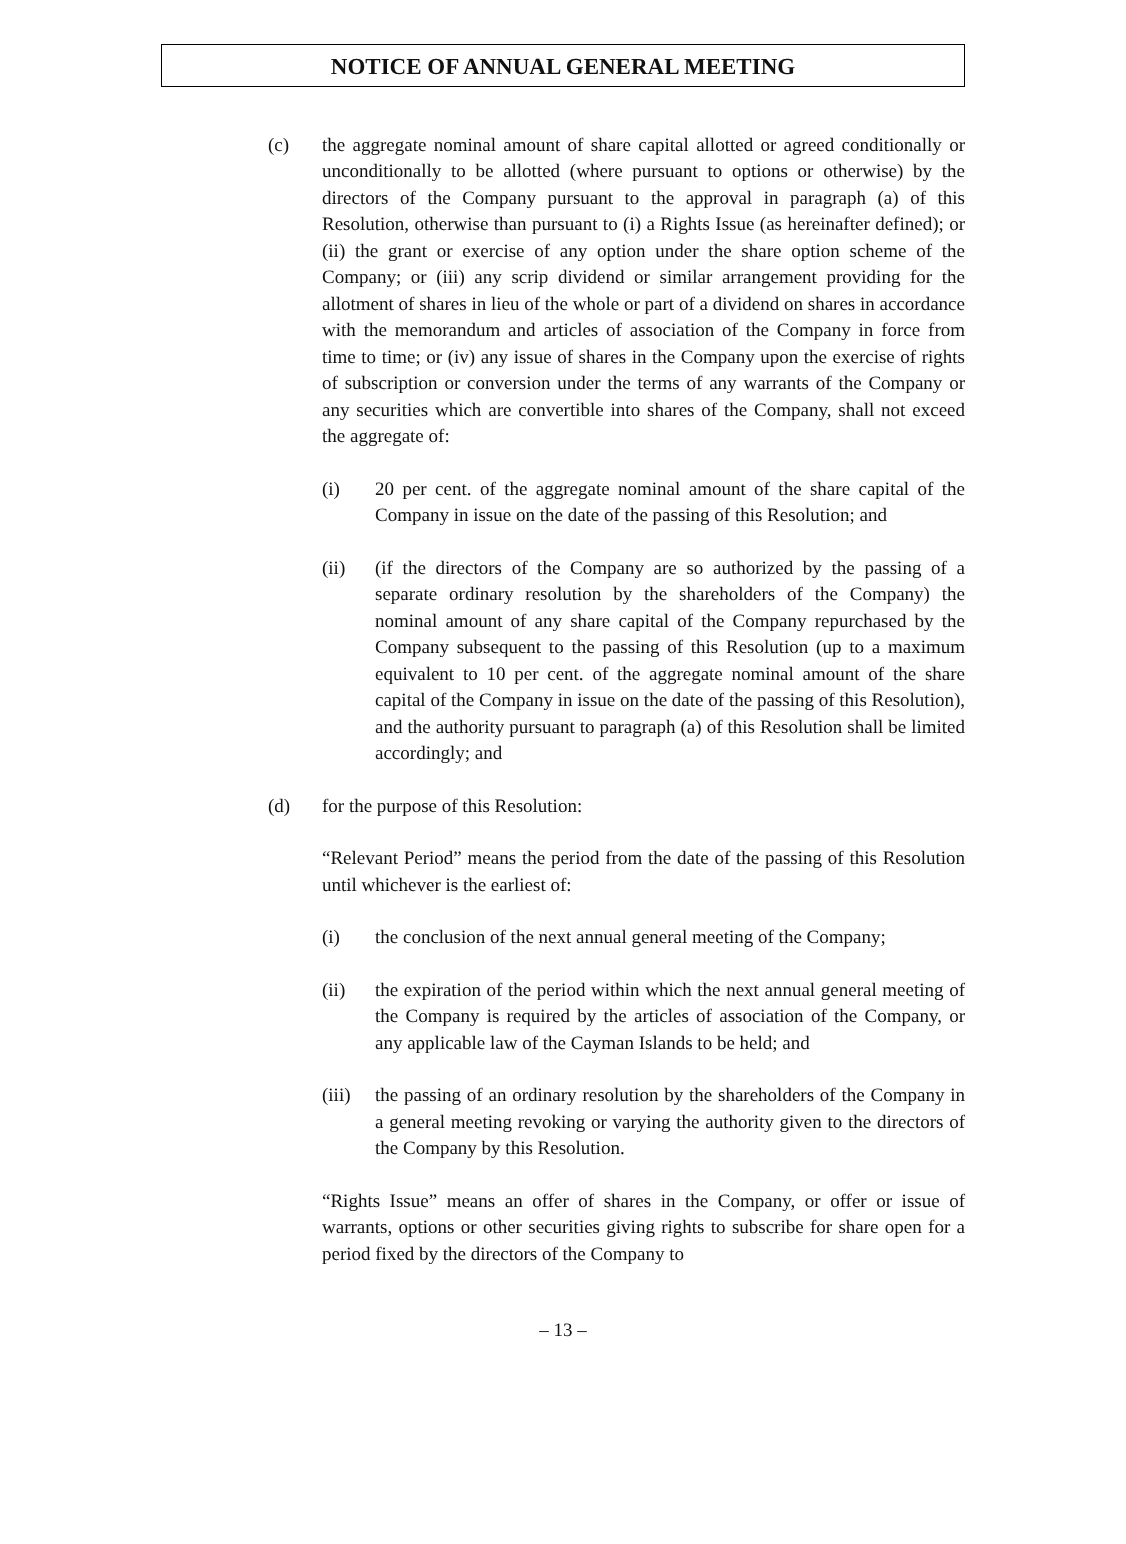NOTICE OF ANNUAL GENERAL MEETING
(c) the aggregate nominal amount of share capital allotted or agreed conditionally or unconditionally to be allotted (where pursuant to options or otherwise) by the directors of the Company pursuant to the approval in paragraph (a) of this Resolution, otherwise than pursuant to (i) a Rights Issue (as hereinafter defined); or (ii) the grant or exercise of any option under the share option scheme of the Company; or (iii) any scrip dividend or similar arrangement providing for the allotment of shares in lieu of the whole or part of a dividend on shares in accordance with the memorandum and articles of association of the Company in force from time to time; or (iv) any issue of shares in the Company upon the exercise of rights of subscription or conversion under the terms of any warrants of the Company or any securities which are convertible into shares of the Company, shall not exceed the aggregate of:
(i) 20 per cent. of the aggregate nominal amount of the share capital of the Company in issue on the date of the passing of this Resolution; and
(ii) (if the directors of the Company are so authorized by the passing of a separate ordinary resolution by the shareholders of the Company) the nominal amount of any share capital of the Company repurchased by the Company subsequent to the passing of this Resolution (up to a maximum equivalent to 10 per cent. of the aggregate nominal amount of the share capital of the Company in issue on the date of the passing of this Resolution), and the authority pursuant to paragraph (a) of this Resolution shall be limited accordingly; and
(d) for the purpose of this Resolution:
“Relevant Period” means the period from the date of the passing of this Resolution until whichever is the earliest of:
(i) the conclusion of the next annual general meeting of the Company;
(ii) the expiration of the period within which the next annual general meeting of the Company is required by the articles of association of the Company, or any applicable law of the Cayman Islands to be held; and
(iii)
the passing of an ordinary resolution by the shareholders of the Company in a general meeting revoking or varying the authority given to the directors of the Company by this Resolution.
“Rights Issue” means an offer of shares in the Company, or offer or issue of warrants, options or other securities giving rights to subscribe for share open for a period fixed by the directors of the Company to
– 13 –